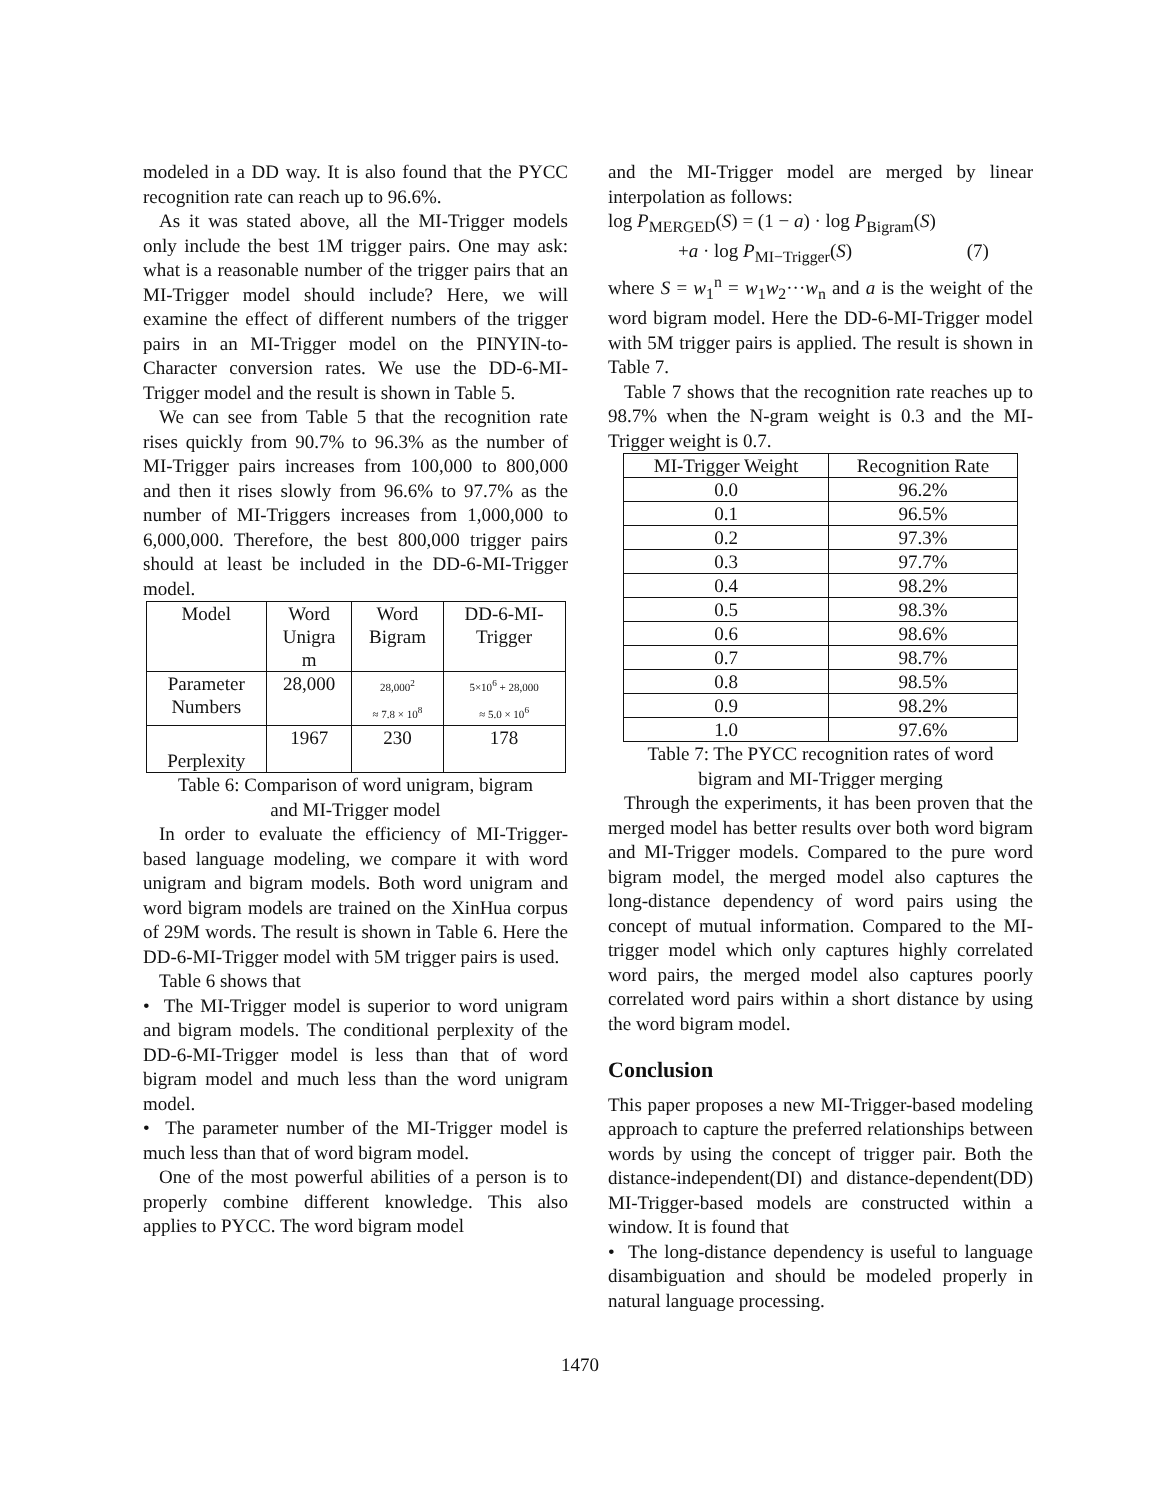modeled in a DD way. It is also found that the PYCC recognition rate can reach up to 96.6%.
As it was stated above, all the MI-Trigger models only include the best 1M trigger pairs. One may ask: what is a reasonable number of the trigger pairs that an MI-Trigger model should include? Here, we will examine the effect of different numbers of the trigger pairs in an MI-Trigger model on the PINYIN-to-Character conversion rates. We use the DD-6-MI-Trigger model and the result is shown in Table 5.
We can see from Table 5 that the recognition rate rises quickly from 90.7% to 96.3% as the number of MI-Trigger pairs increases from 100,000 to 800,000 and then it rises slowly from 96.6% to 97.7% as the number of MI-Triggers increases from 1,000,000 to 6,000,000. Therefore, the best 800,000 trigger pairs should at least be included in the DD-6-MI-Trigger model.
| Model | Word Unigra m | Word Bigram | DD-6-MI- Trigger |
| --- | --- | --- | --- |
| Parameter Numbers | 28,000 | 28,000<sup>2</sup> ≈ 7.8 × 10<sup>8</sup> | 5×10<sup>6</sup> + 28,000 ≈ 5.0 × 10<sup>6</sup> |
| Perplexity | 1967 | 230 | 178 |
Table 6: Comparison of word unigram, bigram
and MI-Trigger model
In order to evaluate the efficiency of MI-Trigger-based language modeling, we compare it with word unigram and bigram models. Both word unigram and word bigram models are trained on the XinHua corpus of 29M words. The result is shown in Table 6. Here the DD-6-MI-Trigger model with 5M trigger pairs is used.
Table 6 shows that
• The MI-Trigger model is superior to word unigram and bigram models. The conditional perplexity of the DD-6-MI-Trigger model is less than that of word bigram model and much less than the word unigram model.
• The parameter number of the MI-Trigger model is much less than that of word bigram model.
One of the most powerful abilities of a person is to properly combine different knowledge. This also applies to PYCC. The word bigram model
and the MI-Trigger model are merged by linear interpolation as follows:
log P<sub>MERGED</sub>(S) = (1 − a) · log P<sub>Bigram</sub>(S)
+a · log P<sub>MI−Trigger</sub>(S) (7)
where S = w<sub>1</sub><sup>n</sup> = w<sub>1</sub>w<sub>2</sub>···w<sub>n</sub> and a is the weight of the word bigram model. Here the DD-6-MI-Trigger model with 5M trigger pairs is applied. The result is shown in Table 7.
Table 7 shows that the recognition rate reaches up to 98.7% when the N-gram weight is 0.3 and the MI-Trigger weight is 0.7.
| MI-Trigger Weight | Recognition Rate |
| --- | --- |
| 0.0 | 96.2% |
| 0.1 | 96.5% |
| 0.2 | 97.3% |
| 0.3 | 97.7% |
| 0.4 | 98.2% |
| 0.5 | 98.3% |
| 0.6 | 98.6% |
| 0.7 | 98.7% |
| 0.8 | 98.5% |
| 0.9 | 98.2% |
| 1.0 | 97.6% |
Table 7: The PYCC recognition rates of word
bigram and MI-Trigger merging
Through the experiments, it has been proven that the merged model has better results over both word bigram and MI-Trigger models. Compared to the pure word bigram model, the merged model also captures the long-distance dependency of word pairs using the concept of mutual information. Compared to the MI-trigger model which only captures highly correlated word pairs, the merged model also captures poorly correlated word pairs within a short distance by using the word bigram model.
Conclusion
This paper proposes a new MI-Trigger-based modeling approach to capture the preferred relationships between words by using the concept of trigger pair. Both the distance-independent(DI) and distance-dependent(DD) MI-Trigger-based models are constructed within a window. It is found that
• The long-distance dependency is useful to language disambiguation and should be modeled properly in natural language processing.
1470